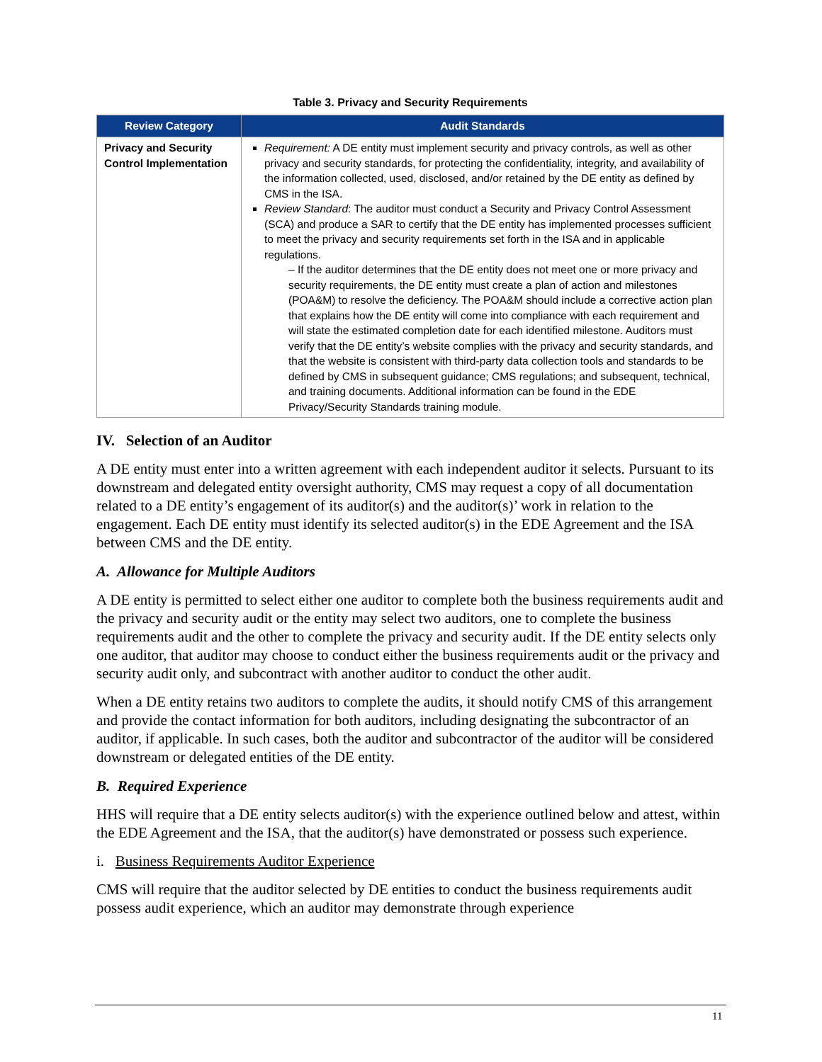Table 3. Privacy and Security Requirements
| Review Category | Audit Standards |
| --- | --- |
| Privacy and Security Control Implementation | Requirement: A DE entity must implement security and privacy controls, as well as other privacy and security standards, for protecting the confidentiality, integrity, and availability of the information collected, used, disclosed, and/or retained by the DE entity as defined by CMS in the ISA. Review Standard : The auditor must conduct a Security and Privacy Control Assessment (SCA) and produce a SAR to certify that the DE entity has implemented processes sufficient to meet the privacy and security requirements set forth in the ISA and in applicable regulations. – If the auditor determines that the DE entity does not meet one or more privacy and security requirements, the DE entity must create a plan of action and milestones (POA&M) to resolve the deficiency. The POA&M should include a corrective action plan that explains how the DE entity will come into compliance with each requirement and will state the estimated completion date for each identified milestone. Auditors must verify that the DE entity’s website complies with the privacy and security standards, and that the website is consistent with third-party data collection tools and standards to be defined by CMS in subsequent guidance; CMS regulations; and subsequent, technical, and training documents. Additional information can be found in the EDE Privacy/Security Standards training module. |
IV. Selection of an Auditor
A DE entity must enter into a written agreement with each independent auditor it selects. Pursuant to its downstream and delegated entity oversight authority, CMS may request a copy of all documentation related to a DE entity’s engagement of its auditor(s) and the auditor(s)’ work in relation to the engagement. Each DE entity must identify its selected auditor(s) in the EDE Agreement and the ISA between CMS and the DE entity.
A. Allowance for Multiple Auditors
A DE entity is permitted to select either one auditor to complete both the business requirements audit and the privacy and security audit or the entity may select two auditors, one to complete the business requirements audit and the other to complete the privacy and security audit. If the DE entity selects only one auditor, that auditor may choose to conduct either the business requirements audit or the privacy and security audit only, and subcontract with another auditor to conduct the other audit.
When a DE entity retains two auditors to complete the audits, it should notify CMS of this arrangement and provide the contact information for both auditors, including designating the subcontractor of an auditor, if applicable. In such cases, both the auditor and subcontractor of the auditor will be considered downstream or delegated entities of the DE entity.
B. Required Experience
HHS will require that a DE entity selects auditor(s) with the experience outlined below and attest, within the EDE Agreement and the ISA, that the auditor(s) have demonstrated or possess such experience.
i. Business Requirements Auditor Experience
CMS will require that the auditor selected by DE entities to conduct the business requirements audit possess audit experience, which an auditor may demonstrate through experience
11